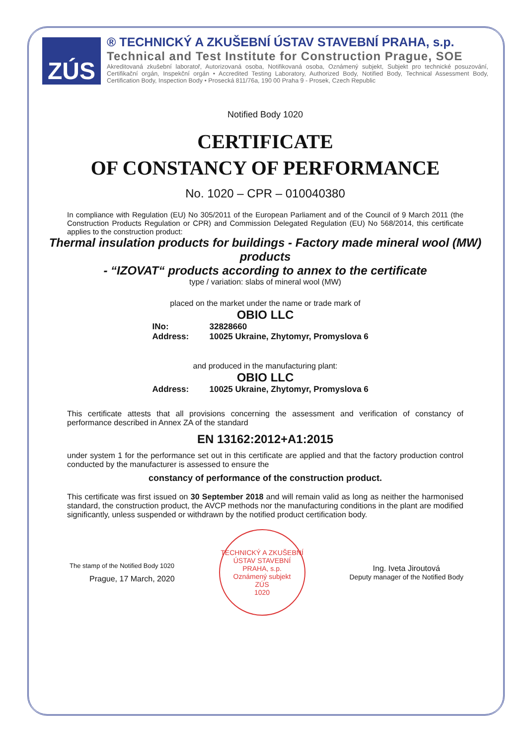ZÚS
® TECHNICKÝ A ZKUŠEBNÍ ÚSTAV STAVEBNÍ PRAHA, s.p.
Technical and Test Institute for Construction Prague, SOE
Akreditovaná zkušební laboratoř, Autorizovaná osoba, Notifikovaná osoba, Oznámený subjekt, Subjekt pro technické posuzování, Certifikační orgán, Inspekční orgán • Accredited Testing Laboratory, Authorized Body, Notified Body, Technical Assessment Body, Certification Body, Inspection Body • Prosecká 811/76a, 190 00 Praha 9 - Prosek, Czech Republic
Notified Body 1020
CERTIFICATE
OF CONSTANCY OF PERFORMANCE
No. 1020 – CPR – 010040380
In compliance with Regulation (EU) No 305/2011 of the European Parliament and of the Council of 9 March 2011 (the Construction Products Regulation or CPR) and Commission Delegated Regulation (EU) No 568/2014, this certificate applies to the construction product:
Thermal insulation products for buildings - Factory made mineral wool (MW) products
- “IZOVAT“ products according to annex to the certificate
type / variation: slabs of mineral wool (MW)
placed on the market under the name or trade mark of
OBIO LLC
INo: 32828660
Address: 10025 Ukraine, Zhytomyr, Promyslova 6
and produced in the manufacturing plant:
OBIO LLC
Address: 10025 Ukraine, Zhytomyr, Promyslova 6
This certificate attests that all provisions concerning the assessment and verification of constancy of performance described in Annex ZA of the standard
EN 13162:2012+A1:2015
under system 1 for the performance set out in this certificate are applied and that the factory production control conducted by the manufacturer is assessed to ensure the
constancy of performance of the construction product.
This certificate was first issued on 30 September 2018 and will remain valid as long as neither the harmonised standard, the construction product, the AVCP methods nor the manufacturing conditions in the plant are modified significantly, unless suspended or withdrawn by the notified product certification body.
The stamp of the Notified Body 1020
Prague, 17 March, 2020
TECHNICKÝ A ZKUŠEBNÍ ÚSTAV STAVEBNÍ PRAHA, s.p.
Oznámený subjekt
ZÚS
1020
Ing. Iveta Jiroutová
Deputy manager of the Notified Body